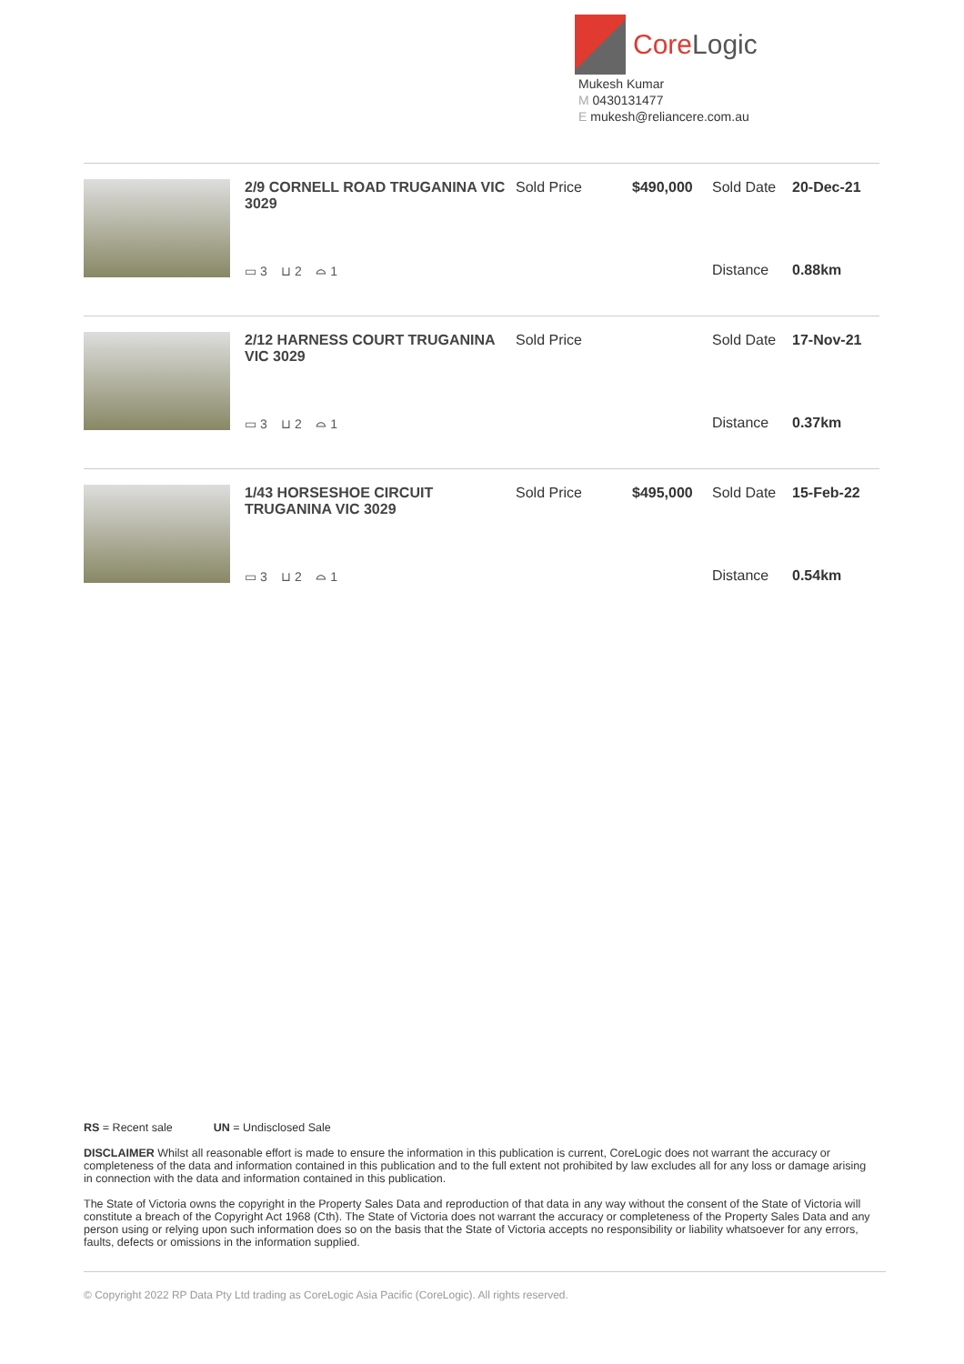CoreLogic
Mukesh Kumar
M 0430131477
E mukesh@reliancere.com.au
| 2/9 CORNELL ROAD TRUGANINA VIC 3029 | Sold Price | $490,000 | Sold Date | 20-Dec-21 |
| ▭ 3 ⊔ 2 ⌓ 1 | | | Distance | 0.88km |
| 2/12 HARNESS COURT TRUGANINA VIC 3029 | Sold Price | | Sold Date | 17-Nov-21 |
| ▭ 3 ⊔ 2 ⌓ 1 | | | Distance | 0.37km |
| 1/43 HORSESHOE CIRCUIT TRUGANINA VIC 3029 | Sold Price | $495,000 | Sold Date | 15-Feb-22 |
| ▭ 3 ⊔ 2 ⌓ 1 | | | Distance | 0.54km |
RS = Recent sale UN = Undisclosed Sale
DISCLAIMER Whilst all reasonable effort is made to ensure the information in this publication is current, CoreLogic does not warrant the accuracy or completeness of the data and information contained in this publication and to the full extent not prohibited by law excludes all for any loss or damage arising in connection with the data and information contained in this publication.
The State of Victoria owns the copyright in the Property Sales Data and reproduction of that data in any way without the consent of the State of Victoria will constitute a breach of the Copyright Act 1968 (Cth). The State of Victoria does not warrant the accuracy or completeness of the Property Sales Data and any person using or relying upon such information does so on the basis that the State of Victoria accepts no responsibility or liability whatsoever for any errors, faults, defects or omissions in the information supplied.
© Copyright 2022 RP Data Pty Ltd trading as CoreLogic Asia Pacific (CoreLogic). All rights reserved.